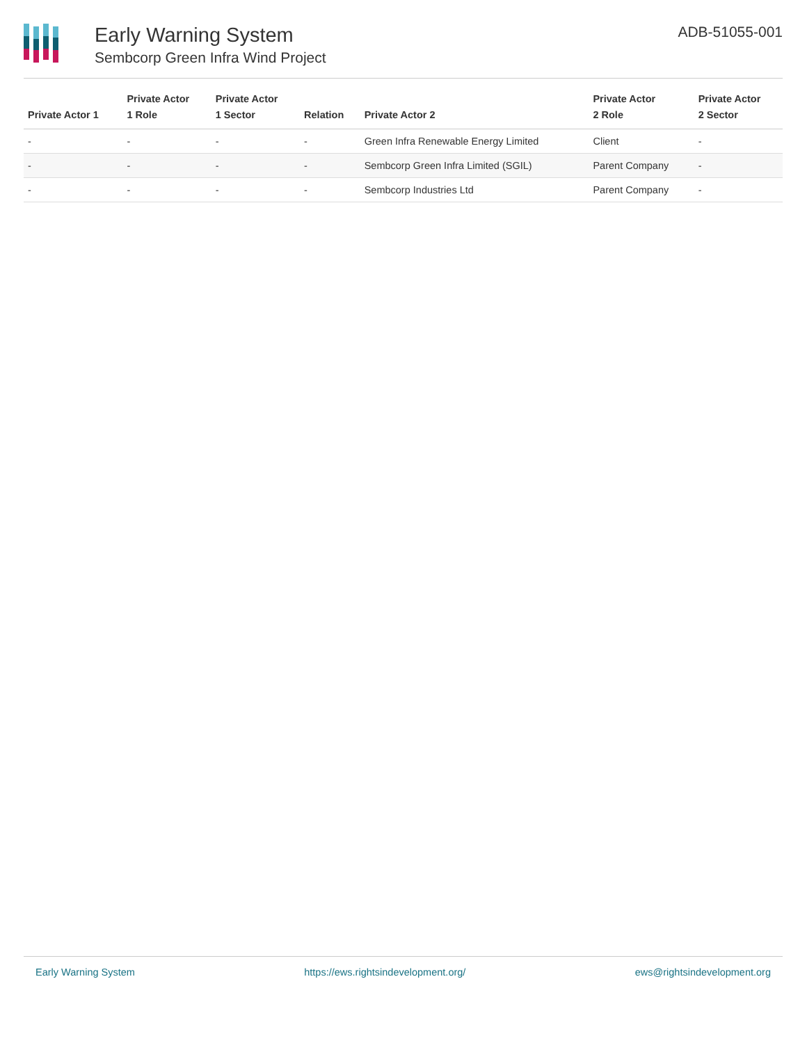Early Warning System
Sembcorp Green Infra Wind Project
ADB-51055-001
| Private Actor 1 | Private Actor 1 Role | Private Actor 1 Sector | Relation | Private Actor 2 | Private Actor 2 Role | Private Actor 2 Sector |
| --- | --- | --- | --- | --- | --- | --- |
| - | - | - | - | Green Infra Renewable Energy Limited | Client | - |
| - | - | - | - | Sembcorp Green Infra Limited (SGIL) | Parent Company | - |
| - | - | - | - | Sembcorp Industries Ltd | Parent Company | - |
Early Warning System https://ews.rightsindevelopment.org/ ews@rightsindevelopment.org